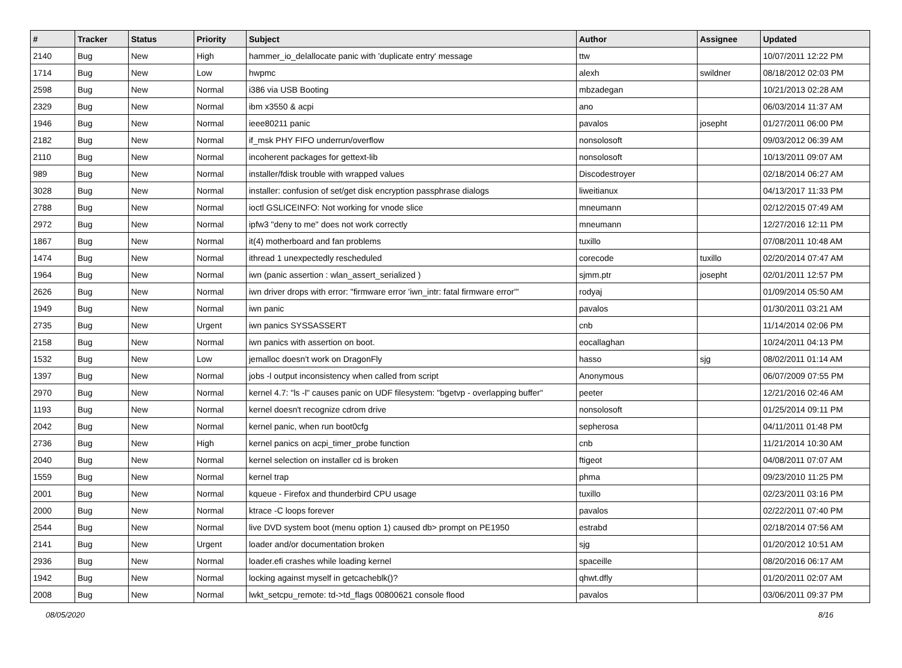| # | Tracker | Status | Priority | Subject | Author | Assignee | Updated |
| --- | --- | --- | --- | --- | --- | --- | --- |
| 2140 | Bug | New | High | hammer_io_delallocate panic with 'duplicate entry' message | ttw | | 10/07/2011 12:22 PM |
| 1714 | Bug | New | Low | hwpmc | alexh | swildner | 08/18/2012 02:03 PM |
| 2598 | Bug | New | Normal | i386 via USB Booting | mbzadegan | | 10/21/2013 02:28 AM |
| 2329 | Bug | New | Normal | ibm x3550 & acpi | ano | | 06/03/2014 11:37 AM |
| 1946 | Bug | New | Normal | ieee80211 panic | pavalos | josepht | 01/27/2011 06:00 PM |
| 2182 | Bug | New | Normal | if_msk PHY FIFO underrun/overflow | nonsolosoft | | 09/03/2012 06:39 AM |
| 2110 | Bug | New | Normal | incoherent packages for gettext-lib | nonsolosoft | | 10/13/2011 09:07 AM |
| 989 | Bug | New | Normal | installer/fdisk trouble with wrapped values | Discodestroyer | | 02/18/2014 06:27 AM |
| 3028 | Bug | New | Normal | installer: confusion of set/get disk encryption passphrase dialogs | liweitianux | | 04/13/2017 11:33 PM |
| 2788 | Bug | New | Normal | ioctl GSLICEINFO: Not working for vnode slice | mneumann | | 02/12/2015 07:49 AM |
| 2972 | Bug | New | Normal | ipfw3 "deny to me" does not work correctly | mneumann | | 12/27/2016 12:11 PM |
| 1867 | Bug | New | Normal | it(4) motherboard and fan problems | tuxillo | | 07/08/2011 10:48 AM |
| 1474 | Bug | New | Normal | ithread 1 unexpectedly rescheduled | corecode | tuxillo | 02/20/2014 07:47 AM |
| 1964 | Bug | New | Normal | iwn (panic assertion : wlan_assert_serialized ) | sjmm.ptr | josepht | 02/01/2011 12:57 PM |
| 2626 | Bug | New | Normal | iwn driver drops with error: "firmware error 'iwn_intr: fatal firmware error'" | rodyaj | | 01/09/2014 05:50 AM |
| 1949 | Bug | New | Normal | iwn panic | pavalos | | 01/30/2011 03:21 AM |
| 2735 | Bug | New | Urgent | iwn panics SYSSASSERT | cnb | | 11/14/2014 02:06 PM |
| 2158 | Bug | New | Normal | iwn panics with assertion on boot. | eocallaghan | | 10/24/2011 04:13 PM |
| 1532 | Bug | New | Low | jemalloc doesn't work on DragonFly | hasso | sjg | 08/02/2011 01:14 AM |
| 1397 | Bug | New | Normal | jobs -l output inconsistency when called from script | Anonymous | | 06/07/2009 07:55 PM |
| 2970 | Bug | New | Normal | kernel 4.7: "ls -l" causes panic on UDF filesystem: "bgetvp - overlapping buffer" | peeter | | 12/21/2016 02:46 AM |
| 1193 | Bug | New | Normal | kernel doesn't recognize cdrom drive | nonsolosoft | | 01/25/2014 09:11 PM |
| 2042 | Bug | New | Normal | kernel panic, when run boot0cfg | sepherosa | | 04/11/2011 01:48 PM |
| 2736 | Bug | New | High | kernel panics on acpi_timer_probe function | cnb | | 11/21/2014 10:30 AM |
| 2040 | Bug | New | Normal | kernel selection on installer cd is broken | ftigeot | | 04/08/2011 07:07 AM |
| 1559 | Bug | New | Normal | kernel trap | phma | | 09/23/2010 11:25 PM |
| 2001 | Bug | New | Normal | kqueue - Firefox and thunderbird CPU usage | tuxillo | | 02/23/2011 03:16 PM |
| 2000 | Bug | New | Normal | ktrace -C loops forever | pavalos | | 02/22/2011 07:40 PM |
| 2544 | Bug | New | Normal | live DVD system boot (menu option 1) caused db> prompt on PE1950 | estrabd | | 02/18/2014 07:56 AM |
| 2141 | Bug | New | Urgent | loader and/or documentation broken | sjg | | 01/20/2012 10:51 AM |
| 2936 | Bug | New | Normal | loader.efi crashes while loading kernel | spaceille | | 08/20/2016 06:17 AM |
| 1942 | Bug | New | Normal | locking against myself in getcacheblk()? | qhwt.dfly | | 01/20/2011 02:07 AM |
| 2008 | Bug | New | Normal | lwkt_setcpu_remote: td->td_flags 00800621 console flood | pavalos | | 03/06/2011 09:37 PM |
08/05/2020 8/16